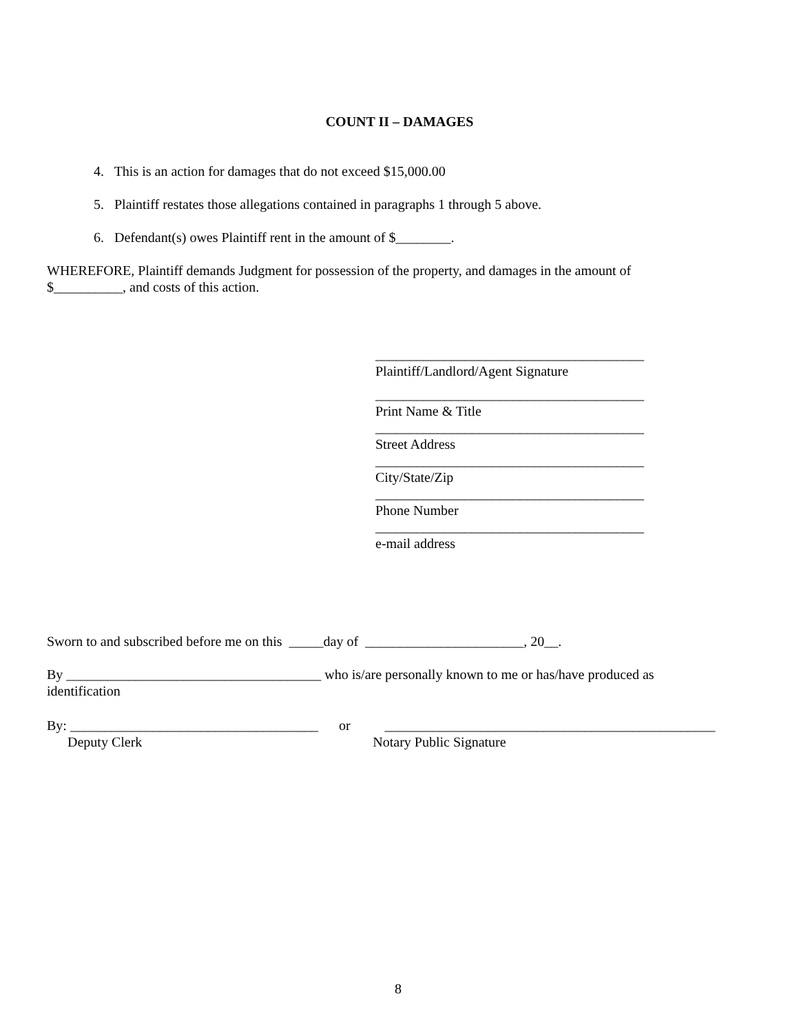COUNT II – DAMAGES
4. This is an action for damages that do not exceed $15,000.00
5. Plaintiff restates those allegations contained in paragraphs 1 through 5 above.
6. Defendant(s) owes Plaintiff rent in the amount of $________.
WHEREFORE, Plaintiff demands Judgment for possession of the property, and damages in the amount of $__________, and costs of this action.
_______________________________________ Plaintiff/Landlord/Agent Signature
_______________________________________ Print Name & Title
_______________________________________ Street Address
_______________________________________ City/State/Zip
_______________________________________ Phone Number
_______________________________________ e-mail address
Sworn to and subscribed before me on this _____day of _______________________, 20__.
By _____________________________________ who is/are personally known to me or has/have produced as identification
By: ____________________________________ or ________________________________________________ Deputy Clerk Notary Public Signature
8